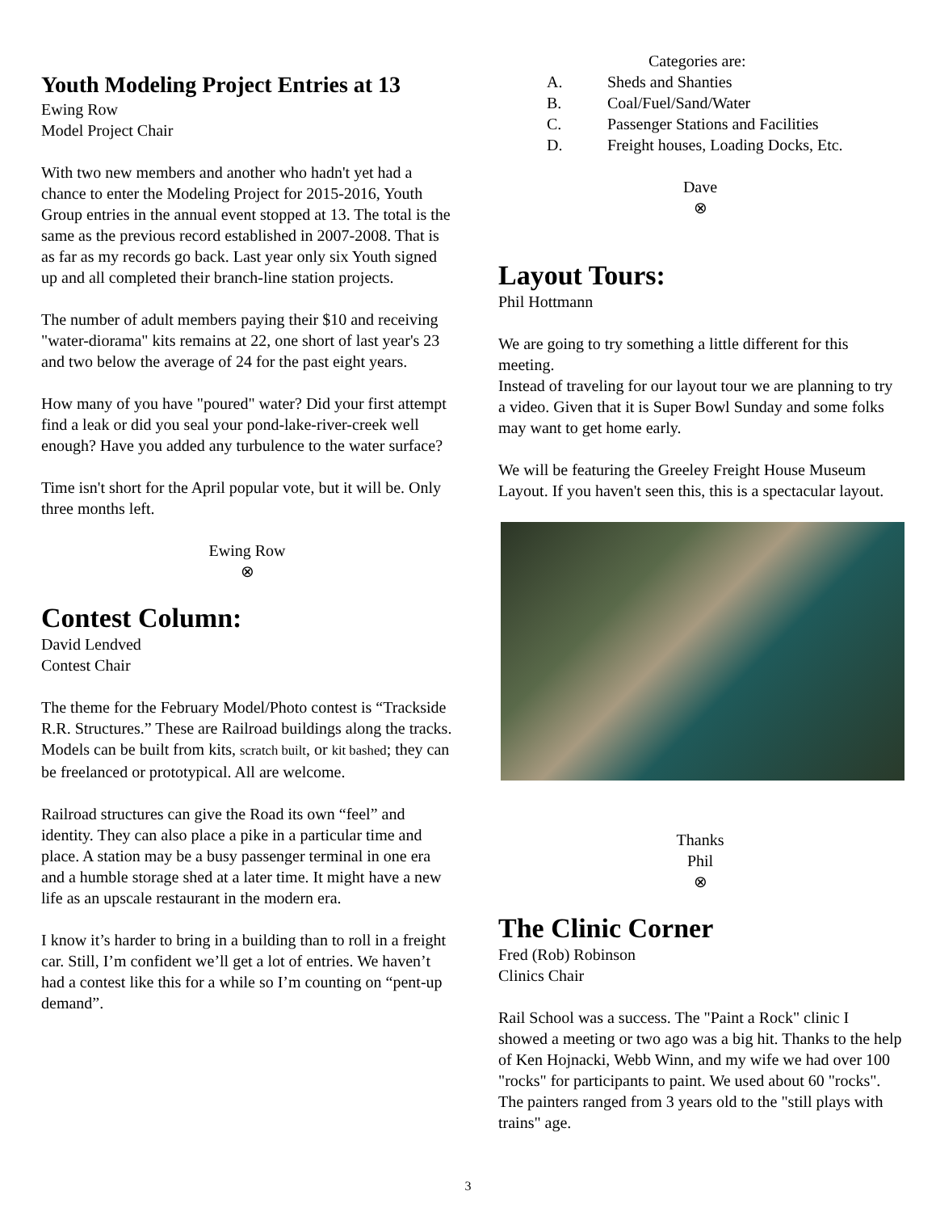Youth Modeling Project Entries at 13
Ewing Row
Model Project Chair
With two new members and another who hadn't yet had a chance to enter the Modeling Project for 2015-2016, Youth Group entries in the annual event stopped at 13. The total is the same as the previous record established in 2007-2008. That is as far as my records go back. Last year only six Youth signed up and all completed their branch-line station projects.
The number of adult members paying their $10 and receiving "water-diorama" kits remains at 22, one short of last year's 23 and two below the average of 24 for the past eight years.
How many of you have "poured" water? Did your first attempt find a leak or did you seal your pond-lake-river-creek well enough? Have you added any turbulence to the water surface?
Time isn't short for the April popular vote, but it will be. Only three months left.
Ewing Row
⊗
Contest Column:
David Lendved
Contest Chair
The theme for the February Model/Photo contest is “Trackside R.R. Structures.” These are Railroad buildings along the tracks. Models can be built from kits, scratch built, or kit bashed; they can be freelanced or prototypical. All are welcome.
Railroad structures can give the Road its own “feel” and identity. They can also place a pike in a particular time and place. A station may be a busy passenger terminal in one era and a humble storage shed at a later time. It might have a new life as an upscale restaurant in the modern era.
I know it’s harder to bring in a building than to roll in a freight car. Still, I’m confident we’ll get a lot of entries. We haven’t had a contest like this for a while so I’m counting on “pent-up demand”.
Categories are:
A. Sheds and Shanties
B. Coal/Fuel/Sand/Water
C. Passenger Stations and Facilities
D. Freight houses, Loading Docks, Etc.
Dave
⊗
Layout Tours:
Phil Hottmann
We are going to try something a little different for this meeting.
Instead of traveling for our layout tour we are planning to try a video. Given that it is Super Bowl Sunday and some folks may want to get home early.
We will be featuring the Greeley Freight House Museum Layout. If you haven't seen this, this is a spectacular layout.
Thanks
Phil
⊗
The Clinic Corner
Fred (Rob) Robinson
Clinics Chair
Rail School was a success. The "Paint a Rock" clinic I showed a meeting or two ago was a big hit. Thanks to the help of Ken Hojnacki, Webb Winn, and my wife we had over 100 "rocks" for participants to paint. We used about 60 "rocks". The painters ranged from 3 years old to the "still plays with trains" age.
3